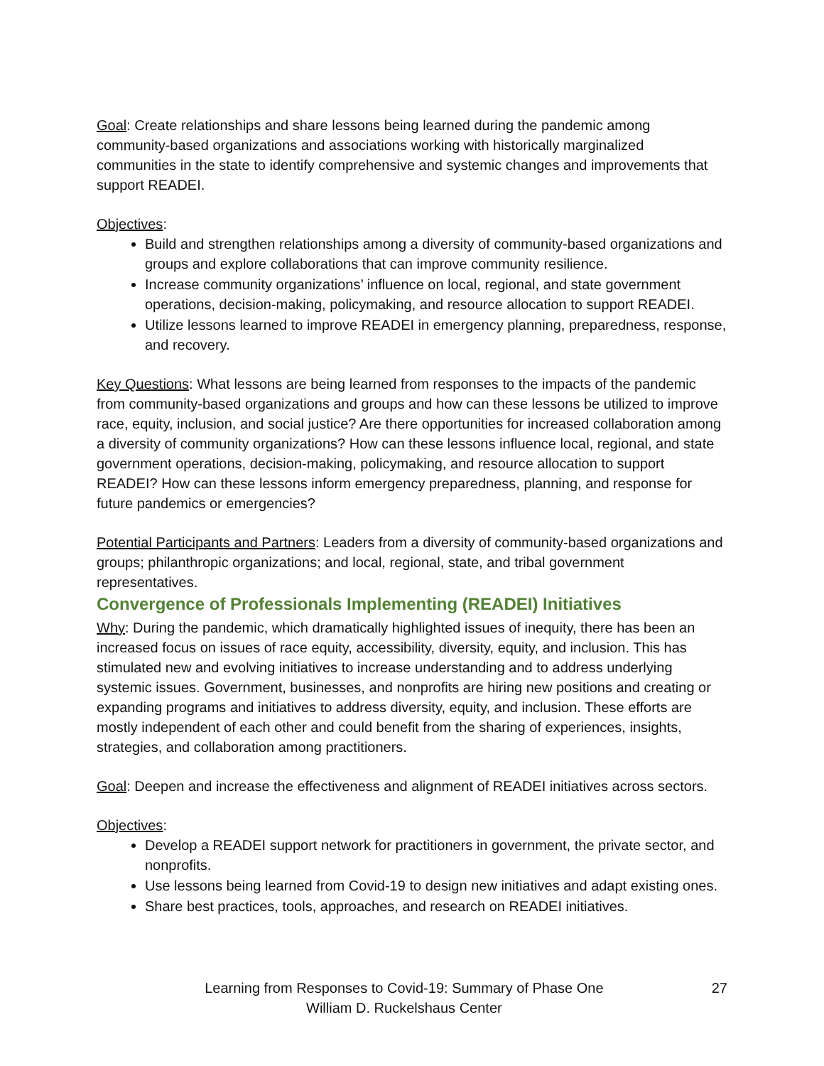Goal: Create relationships and share lessons being learned during the pandemic among community-based organizations and associations working with historically marginalized communities in the state to identify comprehensive and systemic changes and improvements that support READEI.
Objectives:
Build and strengthen relationships among a diversity of community-based organizations and groups and explore collaborations that can improve community resilience.
Increase community organizations’ influence on local, regional, and state government operations, decision-making, policymaking, and resource allocation to support READEI.
Utilize lessons learned to improve READEI in emergency planning, preparedness, response, and recovery.
Key Questions: What lessons are being learned from responses to the impacts of the pandemic from community-based organizations and groups and how can these lessons be utilized to improve race, equity, inclusion, and social justice? Are there opportunities for increased collaboration among a diversity of community organizations? How can these lessons influence local, regional, and state government operations, decision-making, policymaking, and resource allocation to support READEI? How can these lessons inform emergency preparedness, planning, and response for future pandemics or emergencies?
Potential Participants and Partners: Leaders from a diversity of community-based organizations and groups; philanthropic organizations; and local, regional, state, and tribal government representatives.
Convergence of Professionals Implementing (READEI) Initiatives
Why: During the pandemic, which dramatically highlighted issues of inequity, there has been an increased focus on issues of race equity, accessibility, diversity, equity, and inclusion. This has stimulated new and evolving initiatives to increase understanding and to address underlying systemic issues. Government, businesses, and nonprofits are hiring new positions and creating or expanding programs and initiatives to address diversity, equity, and inclusion. These efforts are mostly independent of each other and could benefit from the sharing of experiences, insights, strategies, and collaboration among practitioners.
Goal: Deepen and increase the effectiveness and alignment of READEI initiatives across sectors.
Objectives:
Develop a READEI support network for practitioners in government, the private sector, and nonprofits.
Use lessons being learned from Covid-19 to design new initiatives and adapt existing ones.
Share best practices, tools, approaches, and research on READEI initiatives.
Learning from Responses to Covid-19: Summary of Phase One
William D. Ruckelshaus Center
27